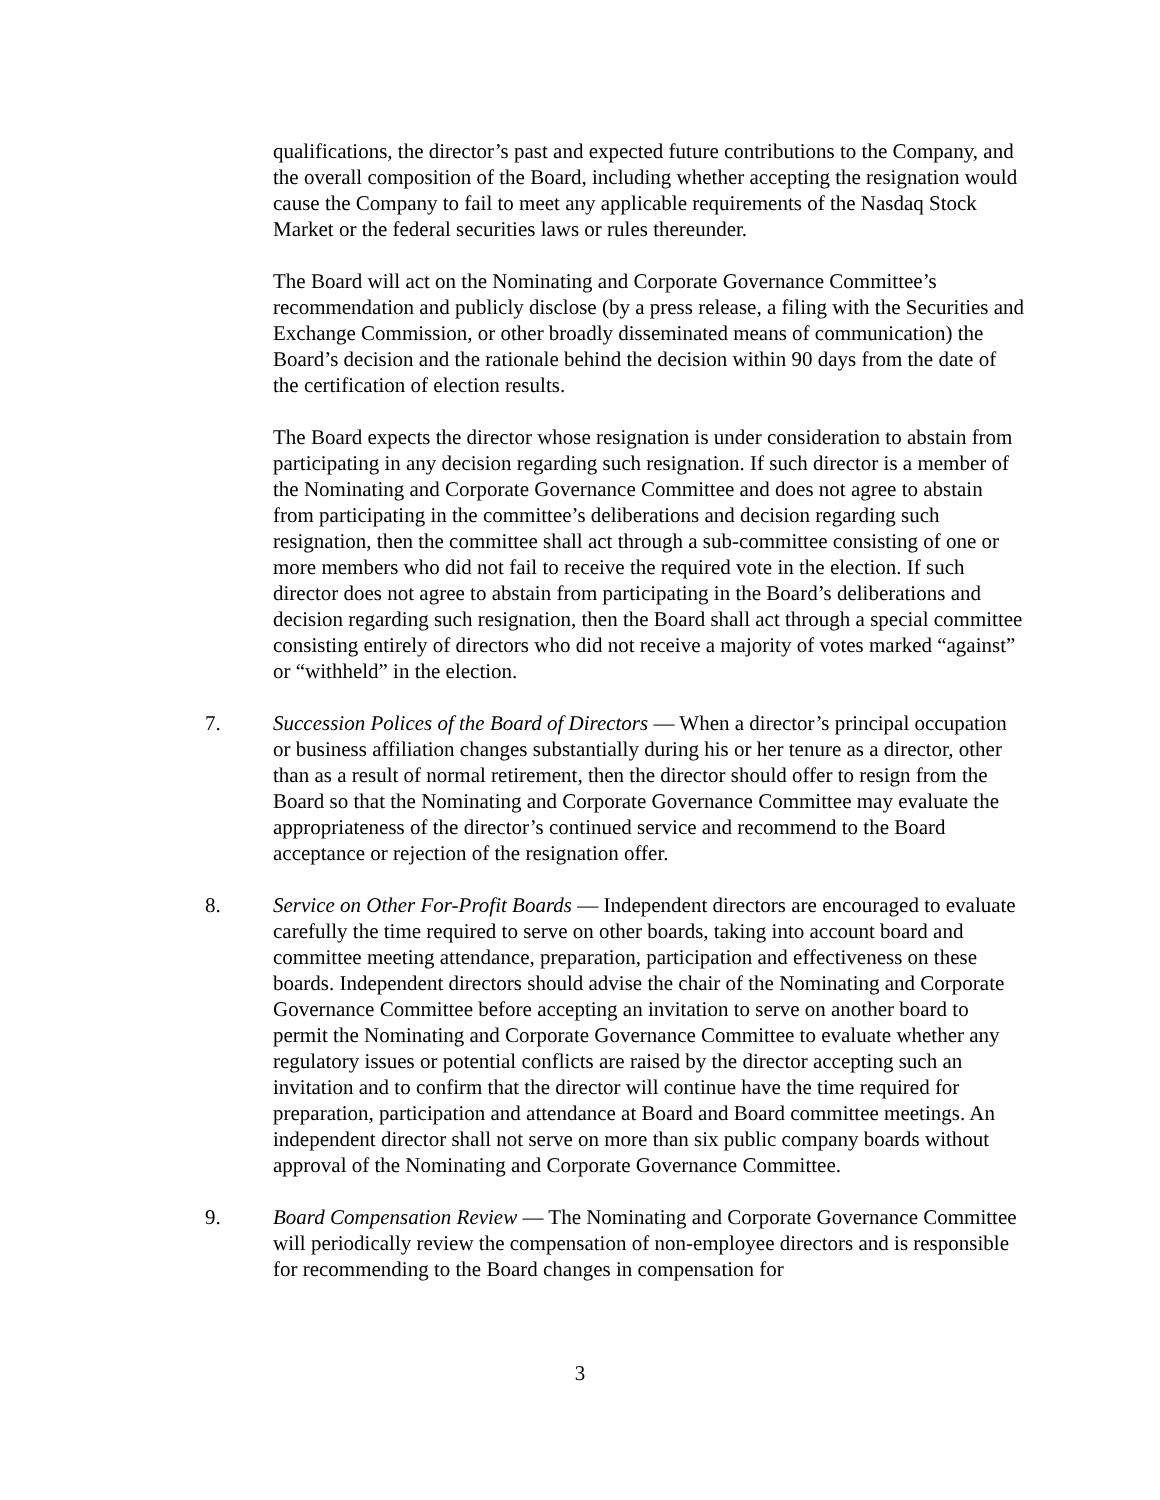qualifications, the director’s past and expected future contributions to the Company, and the overall composition of the Board, including whether accepting the resignation would cause the Company to fail to meet any applicable requirements of the Nasdaq Stock Market or the federal securities laws or rules thereunder.
The Board will act on the Nominating and Corporate Governance Committee’s recommendation and publicly disclose (by a press release, a filing with the Securities and Exchange Commission, or other broadly disseminated means of communication) the Board’s decision and the rationale behind the decision within 90 days from the date of the certification of election results.
The Board expects the director whose resignation is under consideration to abstain from participating in any decision regarding such resignation. If such director is a member of the Nominating and Corporate Governance Committee and does not agree to abstain from participating in the committee’s deliberations and decision regarding such resignation, then the committee shall act through a sub-committee consisting of one or more members who did not fail to receive the required vote in the election. If such director does not agree to abstain from participating in the Board’s deliberations and decision regarding such resignation, then the Board shall act through a special committee consisting entirely of directors who did not receive a majority of votes marked “against” or “withheld” in the election.
7. Succession Polices of the Board of Directors — When a director’s principal occupation or business affiliation changes substantially during his or her tenure as a director, other than as a result of normal retirement, then the director should offer to resign from the Board so that the Nominating and Corporate Governance Committee may evaluate the appropriateness of the director’s continued service and recommend to the Board acceptance or rejection of the resignation offer.
8. Service on Other For-Profit Boards — Independent directors are encouraged to evaluate carefully the time required to serve on other boards, taking into account board and committee meeting attendance, preparation, participation and effectiveness on these boards. Independent directors should advise the chair of the Nominating and Corporate Governance Committee before accepting an invitation to serve on another board to permit the Nominating and Corporate Governance Committee to evaluate whether any regulatory issues or potential conflicts are raised by the director accepting such an invitation and to confirm that the director will continue have the time required for preparation, participation and attendance at Board and Board committee meetings. An independent director shall not serve on more than six public company boards without approval of the Nominating and Corporate Governance Committee.
9. Board Compensation Review — The Nominating and Corporate Governance Committee will periodically review the compensation of non-employee directors and is responsible for recommending to the Board changes in compensation for
3